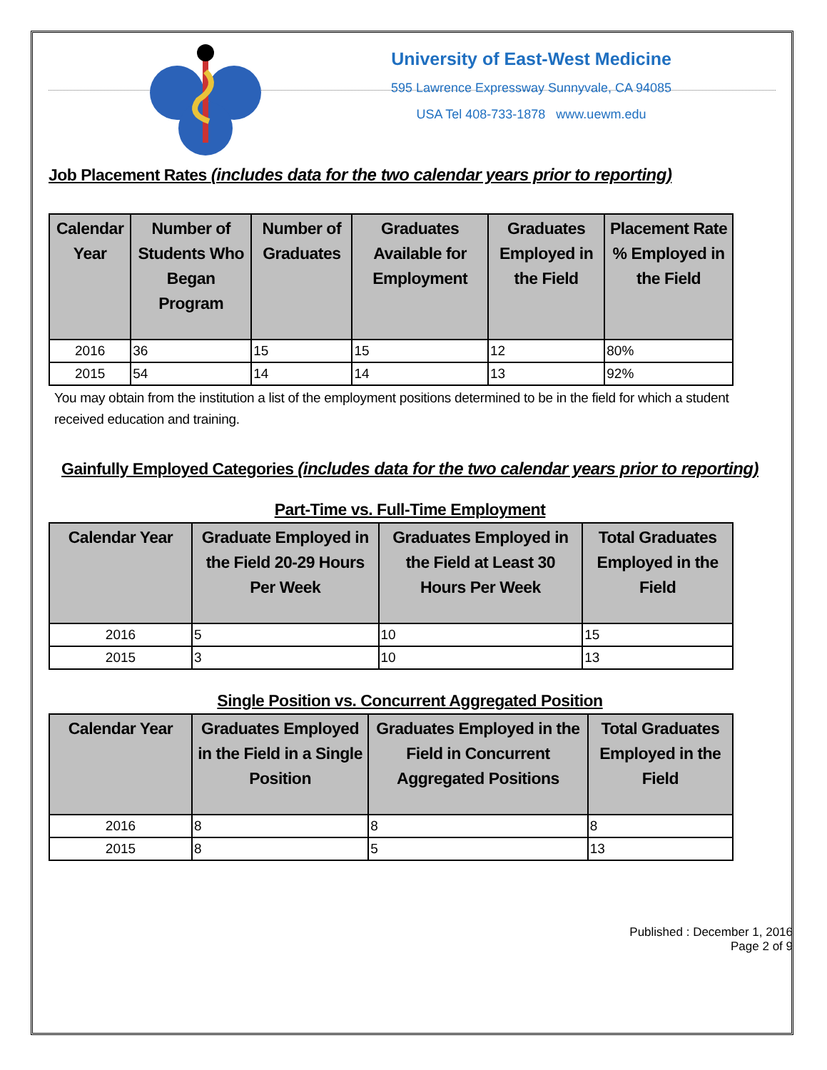University of East-West Medicine
595 Lawrence Expressway Sunnyvale, CA 94085
USA Tel 408-733-1878 www.uewm.edu
Job Placement Rates (includes data for the two calendar years prior to reporting)
| Calendar Year | Number of Students Who Began Program | Number of Graduates | Graduates Available for Employment | Graduates Employed in the Field | Placement Rate % Employed in the Field |
| --- | --- | --- | --- | --- | --- |
| 2016 | 36 | 15 | 15 | 12 | 80% |
| 2015 | 54 | 14 | 14 | 13 | 92% |
You may obtain from the institution a list of the employment positions determined to be in the field for which a student received education and training.
Gainfully Employed Categories (includes data for the two calendar years prior to reporting)
Part-Time vs. Full-Time Employment
| Calendar Year | Graduate Employed in the Field 20-29 Hours Per Week | Graduates Employed in the Field at Least 30 Hours Per Week | Total Graduates Employed in the Field |
| --- | --- | --- | --- |
| 2016 | 5 | 10 | 15 |
| 2015 | 3 | 10 | 13 |
Single Position vs. Concurrent Aggregated Position
| Calendar Year | Graduates Employed in the Field in a Single Position | Graduates Employed in the Field in Concurrent Aggregated Positions | Total Graduates Employed in the Field |
| --- | --- | --- | --- |
| 2016 | 8 | 8 | 8 |
| 2015 | 8 | 5 | 13 |
Published : December 1, 2016
Page 2 of 9